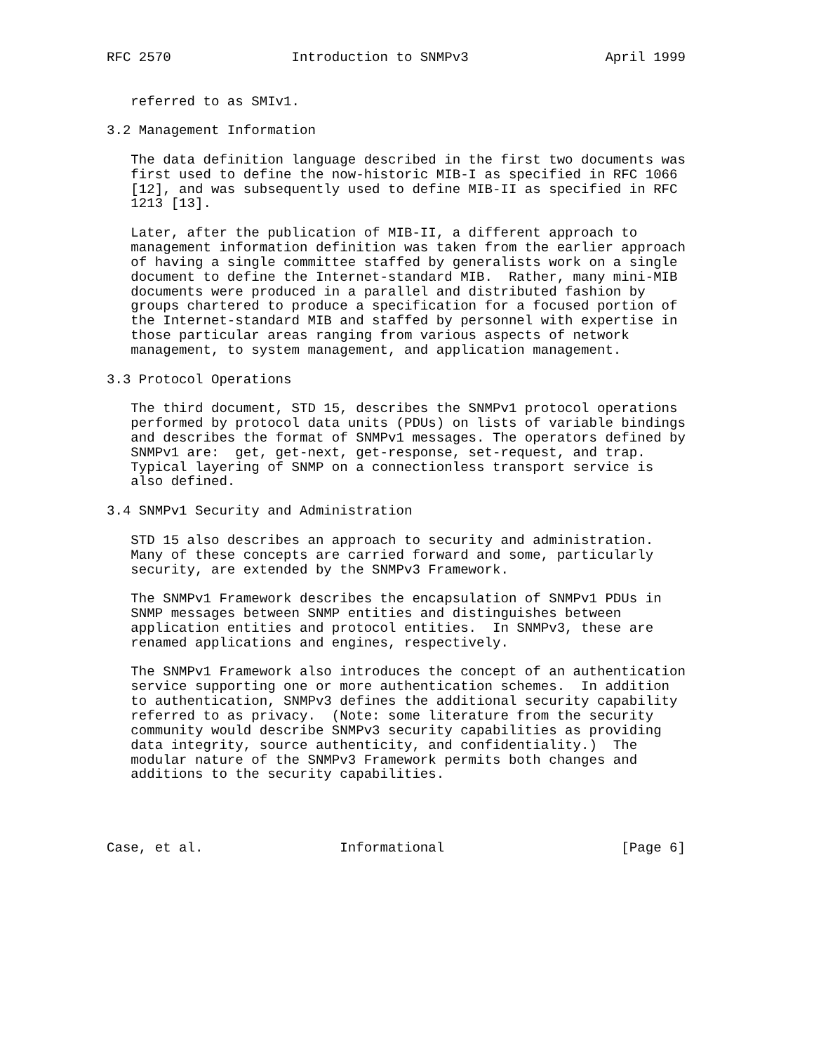RFC 2570               Introduction to SNMPv3                 April 1999


   referred to as SMIv1.

3.2 Management Information

   The data definition language described in the first two documents was
   first used to define the now-historic MIB-I as specified in RFC 1066
   [12], and was subsequently used to define MIB-II as specified in RFC
   1213 [13].

   Later, after the publication of MIB-II, a different approach to
   management information definition was taken from the earlier approach
   of having a single committee staffed by generalists work on a single
   document to define the Internet-standard MIB.  Rather, many mini-MIB
   documents were produced in a parallel and distributed fashion by
   groups chartered to produce a specification for a focused portion of
   the Internet-standard MIB and staffed by personnel with expertise in
   those particular areas ranging from various aspects of network
   management, to system management, and application management.

3.3 Protocol Operations

   The third document, STD 15, describes the SNMPv1 protocol operations
   performed by protocol data units (PDUs) on lists of variable bindings
   and describes the format of SNMPv1 messages. The operators defined by
   SNMPv1 are:  get, get-next, get-response, set-request, and trap.
   Typical layering of SNMP on a connectionless transport service is
   also defined.

3.4 SNMPv1 Security and Administration

   STD 15 also describes an approach to security and administration.
   Many of these concepts are carried forward and some, particularly
   security, are extended by the SNMPv3 Framework.

   The SNMPv1 Framework describes the encapsulation of SNMPv1 PDUs in
   SNMP messages between SNMP entities and distinguishes between
   application entities and protocol entities.  In SNMPv3, these are
   renamed applications and engines, respectively.

   The SNMPv1 Framework also introduces the concept of an authentication
   service supporting one or more authentication schemes.  In addition
   to authentication, SNMPv3 defines the additional security capability
   referred to as privacy.  (Note: some literature from the security
   community would describe SNMPv3 security capabilities as providing
   data integrity, source authenticity, and confidentiality.)  The
   modular nature of the SNMPv3 Framework permits both changes and
   additions to the security capabilities.




Case, et al.                 Informational                      [Page 6]